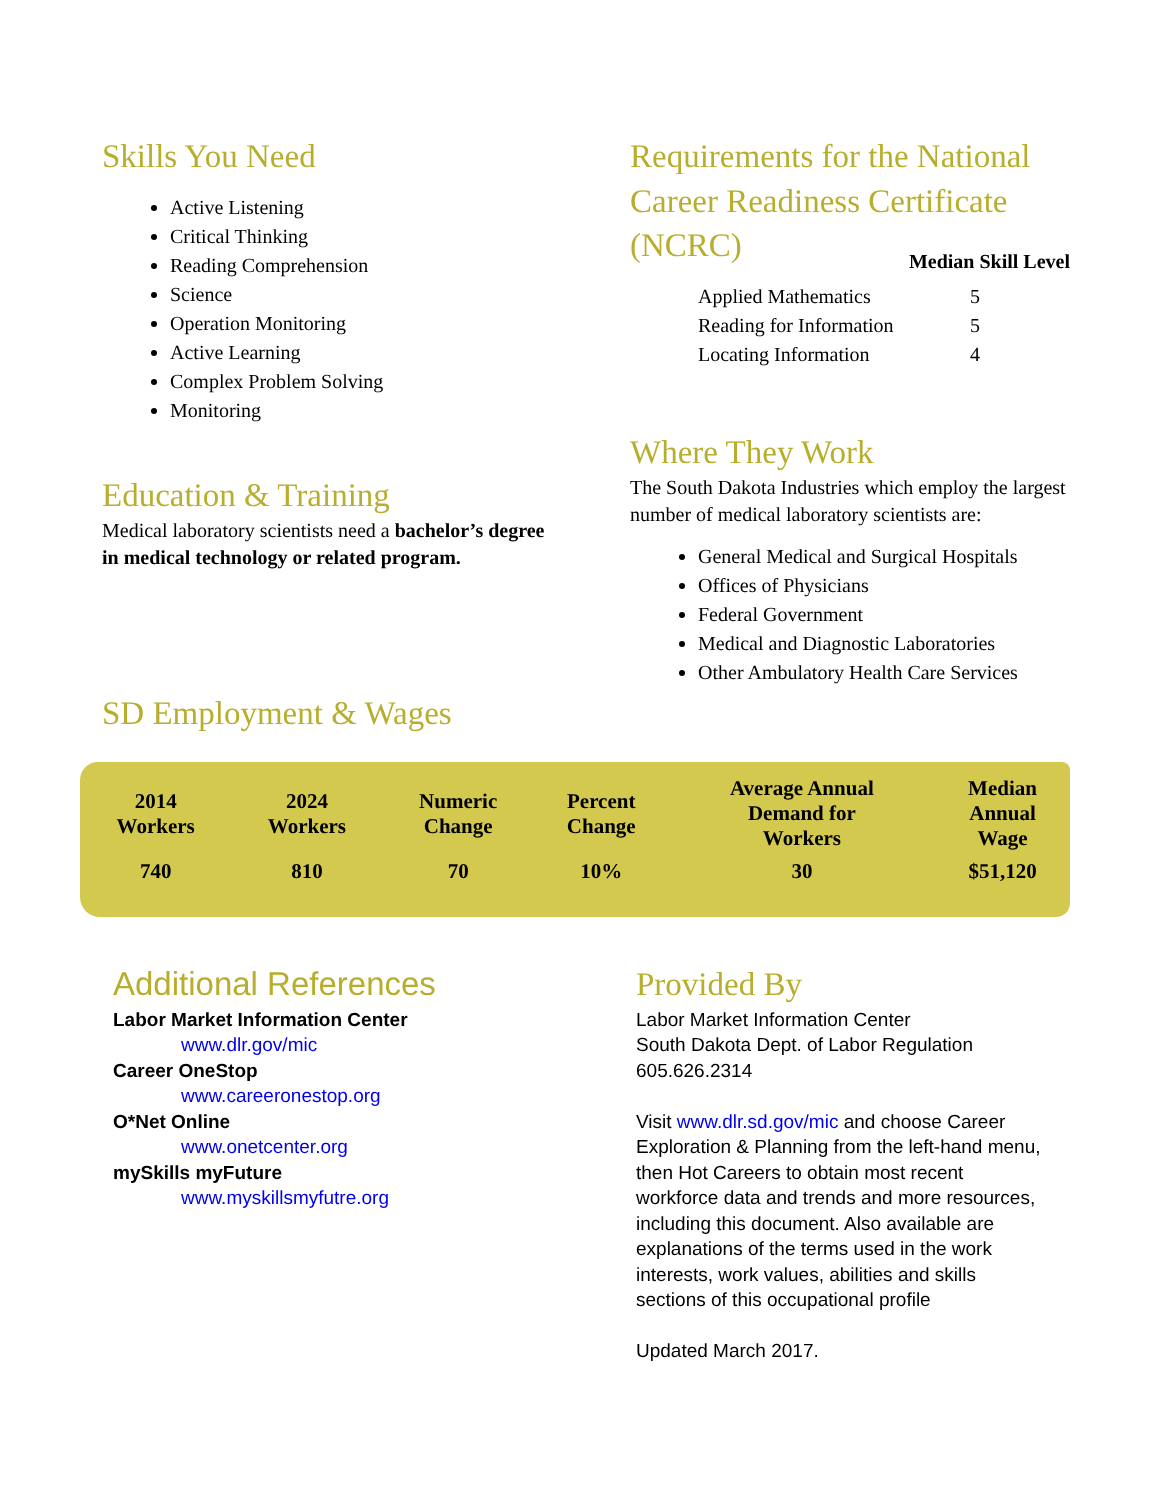Skills You Need
Active Listening
Critical Thinking
Reading Comprehension
Science
Operation Monitoring
Active Learning
Complex Problem Solving
Monitoring
Education & Training
Medical laboratory scientists need a bachelor’s degree in medical technology or related program.
SD Employment & Wages
Requirements for the National Career Readiness Certificate (NCRC)
Median Skill Level
| Applied Mathematics | 5 |
| Reading for Information | 5 |
| Locating Information | 4 |
Where They Work
The South Dakota Industries which employ the largest number of medical laboratory scientists are:
General Medical and Surgical Hospitals
Offices of Physicians
Federal Government
Medical and Diagnostic Laboratories
Other Ambulatory Health Care Services
| 2014 Workers | 2024 Workers | Numeric Change | Percent Change | Average Annual Demand for Workers | Median Annual Wage |
| --- | --- | --- | --- | --- | --- |
| 740 | 810 | 70 | 10% | 30 | $51,120 |
Additional References
Labor Market Information Center
www.dlr.gov/mic
Career OneStop
www.careeronestop.org
O*Net Online
www.onetcenter.org
mySkills myFuture
www.myskillsmyfutre.org
Provided By
Labor Market Information Center
South Dakota Dept. of Labor Regulation
605.626.2314
Visit www.dlr.sd.gov/mic and choose Career Exploration & Planning from the left-hand menu, then Hot Careers to obtain most recent workforce data and trends and more resources, including this document. Also available are explanations of the terms used in the work interests, work values, abilities and skills sections of this occupational profile
Updated March 2017.